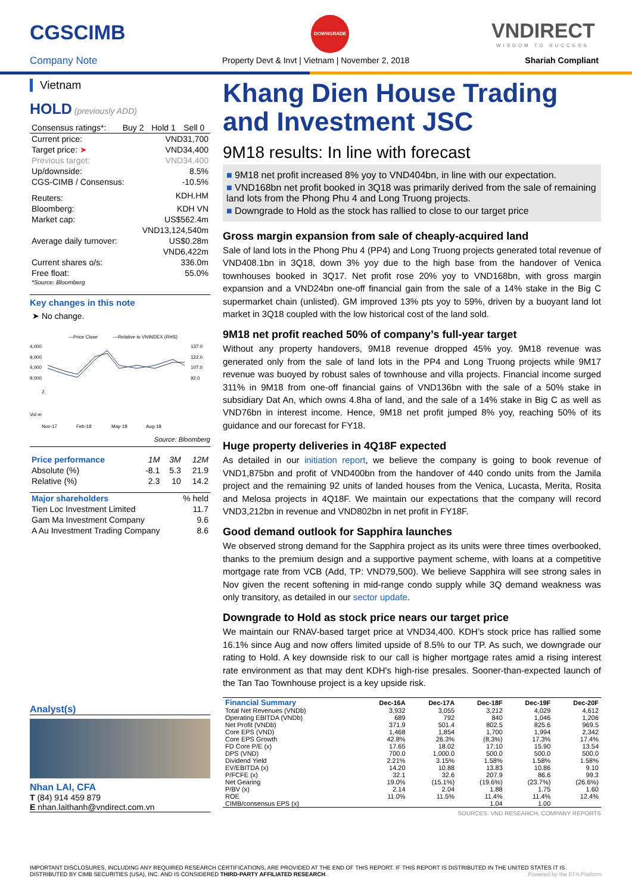CGSCIMB
Company Note
DOWNGRADE
Property Devt & Invt | Vietnam | November 2, 2018
VNDIRECT
WISDOM TO SUCCESS
Shariah Compliant
Vietnam
HOLD (previously ADD)
| Consensus ratings*: | Buy 2 | Hold 1 | Sell 0 |
| Current price: | VND31,700 |
| Target price: ➤ | VND34,400 |
| Previous target: | VND34,400 |
| Up/downside: | 8.5% |
| CGS-CIMB / Consensus: | -10.5% |
| Reuters: | KDH.HM |
| Bloomberg: | KDH VN |
| Market cap: | US$562.4m |
| | VND13,124,540m |
| Average daily turnover: | US$0.28m |
| | VND6,422m |
| Current shares o/s: | 336.0m |
| Free float: | 55.0% |
| *Source: Bloomberg | |
Key changes in this note
➤ No change.
—Price Close
—Relative to VNINDEX (RHS)
4,000
9,000
4,000
9,000
137.0
122.0
107.0
92.0
2
Vol m
Nov-17
Feb-18
May-18
Aug-18
Source: Bloomberg
| Price performance | 1M | 3M | 12M |
| Absolute (%) | -8.1 | 5.3 | 21.9 |
| Relative (%) | 2.3 | 10 | 14.2 |
| Major shareholders | % held |
| Tien Loc Investment Limited | 11.7 |
| Gam Ma Investment Company | 9.6 |
| A Au Investment Trading Company | 8.6 |
Analyst(s)
Nhan LAI, CFA
T (84) 914 459 879
E nhan.laithanh@vndirect.com.vn
Khang Dien House Trading and Investment JSC
9M18 results: In line with forecast
■ 9M18 net profit increased 8% yoy to VND404bn, in line with our expectation.
■ VND168bn net profit booked in 3Q18 was primarily derived from the sale of remaining land lots from the Phong Phu 4 and Long Truong projects.
■ Downgrade to Hold as the stock has rallied to close to our target price
Gross margin expansion from sale of cheaply-acquired land
Sale of land lots in the Phong Phu 4 (PP4) and Long Truong projects generated total revenue of VND408.1bn in 3Q18, down 3% yoy due to the high base from the handover of Venica townhouses booked in 3Q17. Net profit rose 20% yoy to VND168bn, with gross margin expansion and a VND24bn one-off financial gain from the sale of a 14% stake in the Big C supermarket chain (unlisted). GM improved 13% pts yoy to 59%, driven by a buoyant land lot market in 3Q18 coupled with the low historical cost of the land sold.
9M18 net profit reached 50% of company’s full-year target
Without any property handovers, 9M18 revenue dropped 45% yoy. 9M18 revenue was generated only from the sale of land lots in the PP4 and Long Truong projects while 9M17 revenue was buoyed by robust sales of townhouse and villa projects. Financial income surged 311% in 9M18 from one-off financial gains of VND136bn with the sale of a 50% stake in subsidiary Dat An, which owns 4.8ha of land, and the sale of a 14% stake in Big C as well as VND76bn in interest income. Hence, 9M18 net profit jumped 8% yoy, reaching 50% of its guidance and our forecast for FY18.
Huge property deliveries in 4Q18F expected
As detailed in our initiation report, we believe the company is going to book revenue of VND1,875bn and profit of VND400bn from the handover of 440 condo units from the Jamila project and the remaining 92 units of landed houses from the Venica, Lucasta, Merita, Rosita and Melosa projects in 4Q18F. We maintain our expectations that the company will record VND3,212bn in revenue and VND802bn in net profit in FY18F.
Good demand outlook for Sapphira launches
We observed strong demand for the Sapphira project as its units were three times overbooked, thanks to the premium design and a supportive payment scheme, with loans at a competitive mortgage rate from VCB (Add, TP: VND79,500). We believe Sapphira will see strong sales in Nov given the recent softening in mid-range condo supply while 3Q demand weakness was only transitory, as detailed in our sector update.
Downgrade to Hold as stock price nears our target price
We maintain our RNAV-based target price at VND34,400. KDH’s stock price has rallied some 16.1% since Aug and now offers limited upside of 8.5% to our TP. As such, we downgrade our rating to Hold. A key downside risk to our call is higher mortgage rates amid a rising interest rate environment as that may dent KDH's high-rise presales. Sooner-than-expected launch of the Tan Tao Townhouse project is a key upside risk.
| Financial Summary | Dec-16A | Dec-17A | Dec-18F | Dec-19F | Dec-20F |
| --- | --- | --- | --- | --- | --- |
| Total Net Revenues (VNDb) | 3,932 | 3,055 | 3,212 | 4,029 | 4,612 |
| Operating EBITDA (VNDb) | 689 | 792 | 840 | 1,046 | 1,206 |
| Net Profit (VNDb) | 371.9 | 501.4 | 802.5 | 825.6 | 969.5 |
| Core EPS (VND) | 1,468 | 1,854 | 1,700 | 1,994 | 2,342 |
| Core EPS Growth | 42.8% | 26.3% | (8.3%) | 17.3% | 17.4% |
| FD Core P/E (x) | 17.65 | 18.02 | 17.10 | 15.90 | 13.54 |
| DPS (VND) | 700.0 | 1,000.0 | 500.0 | 500.0 | 500.0 |
| Dividend Yield | 2.21% | 3.15% | 1.58% | 1.58% | 1.58% |
| EV/EBITDA (x) | 14.20 | 10.88 | 13.83 | 10.86 | 9.10 |
| P/FCFE (x) | 32.1 | 32.6 | 207.9 | 86.6 | 99.3 |
| Net Gearing | 19.0% | (15.1%) | (19.6%) | (23.7%) | (26.6%) |
| P/BV (x) | 2.14 | 2.04 | 1.88 | 1.75 | 1.60 |
| ROE | 11.0% | 11.5% | 11.4% | 11.4% | 12.4% |
| CIMB/consensus EPS (x) | | | 1.04 | 1.00 | |
SOURCES: VND RESEARCH, COMPANY REPORTS
IMPORTANT DISCLOSURES, INCLUDING ANY REQUIRED RESEARCH CERTIFICATIONS, ARE PROVIDED AT THE END OF THIS REPORT. IF THIS REPORT IS DISTRIBUTED IN THE UNITED STATES IT IS DISTRIBUTED BY CIMB SECURITIES (USA), INC. AND IS CONSIDERED THIRD-PARTY AFFILIATED RESEARCH. Powered by the EFA Platform